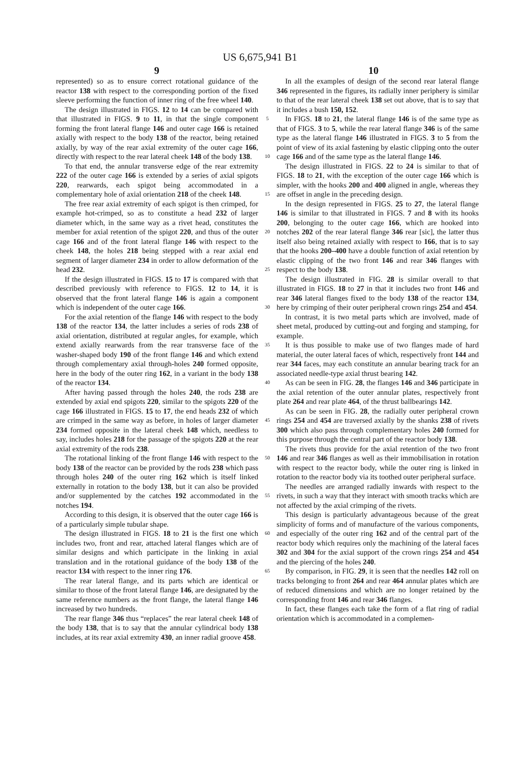US 6,675,941 B1
9 10
represented) so as to ensure correct rotational guidance of the reactor 138 with respect to the corresponding portion of the fixed sleeve performing the function of inner ring of the free wheel 140.
The design illustrated in FIGS. 12 to 14 can be compared with that illustrated in FIGS. 9 to 11, in that the single component forming the front lateral flange 146 and outer cage 166 is retained axially with respect to the body 138 of the reactor, being retained axially, by way of the rear axial extremity of the outer cage 166, directly with respect to the rear lateral cheek 148 of the body 138.
To that end, the annular transverse edge of the rear extremity 222 of the outer cage 166 is extended by a series of axial spigots 220, rearwards, each spigot being accommodated in a complementary hole of axial orientation 218 of the cheek 148.
The free rear axial extremity of each spigot is then crimped, for example hot-crimped, so as to constitute a head 232 of larger diameter which, in the same way as a rivet head, constitutes the member for axial retention of the spigot 220, and thus of the outer cage 166 and of the front lateral flange 146 with respect to the cheek 148, the holes 218 being stepped with a rear axial end segment of larger diameter 234 in order to allow deformation of the head 232.
If the design illustrated in FIGS. 15 to 17 is compared with that described previously with reference to FIGS. 12 to 14, it is observed that the front lateral flange 146 is again a component which is independent of the outer cage 166.
For the axial retention of the flange 146 with respect to the body 138 of the reactor 134, the latter includes a series of rods 238 of axial orientation, distributed at regular angles, for example, which extend axially rearwards from the rear transverse face of the washer-shaped body 190 of the front flange 146 and which extend through complementary axial through-holes 240 formed opposite, here in the body of the outer ring 162, in a variant in the body 138 of the reactor 134.
After having passed through the holes 240, the rods 238 are extended by axial end spigots 220, similar to the spigots 220 of the cage 166 illustrated in FIGS. 15 to 17, the end heads 232 of which are crimped in the same way as before, in holes of larger diameter 234 formed opposite in the lateral cheek 148 which, needless to say, includes holes 218 for the passage of the spigots 220 at the rear axial extremity of the rods 238.
The rotational linking of the front flange 146 with respect to the body 138 of the reactor can be provided by the rods 238 which pass through holes 240 of the outer ring 162 which is itself linked externally in rotation to the body 138, but it can also be provided and/or supplemented by the catches 192 accommodated in the notches 194.
According to this design, it is observed that the outer cage 166 is of a particularly simple tubular shape.
The design illustrated in FIGS. 18 to 21 is the first one which includes two, front and rear, attached lateral flanges which are of similar designs and which participate in the linking in axial translation and in the rotational guidance of the body 138 of the reactor 134 with respect to the inner ring 176.
The rear lateral flange, and its parts which are identical or similar to those of the front lateral flange 146, are designated by the same reference numbers as the front flange, the lateral flange 146 increased by two hundreds.
The rear flange 346 thus “replaces” the rear lateral cheek 148 of the body 138, that is to say that the annular cylindrical body 138 includes, at its rear axial extremity 430, an inner radial groove 458.
5
10
15
20
25
30
35
40
45
50
55
60
65
In all the examples of design of the second rear lateral flange 346 represented in the figures, its radially inner periphery is similar to that of the rear lateral cheek 138 set out above, that is to say that it includes a bush 150, 152.
In FIGS. 18 to 21, the lateral flange 146 is of the same type as that of FIGS. 3 to 5, while the rear lateral flange 346 is of the same type as the lateral flange 146 illustrated in FIGS. 3 to 5 from the point of view of its axial fastening by elastic clipping onto the outer cage 166 and of the same type as the lateral flange 146.
The design illustrated in FIGS. 22 to 24 is similar to that of FIGS. 18 to 21, with the exception of the outer cage 166 which is simpler, with the hooks 200 and 400 aligned in angle, whereas they are offset in angle in the preceding design.
In the design represented in FIGS. 25 to 27, the lateral flange 146 is similar to that illustrated in FIGS. 7 and 8 with its hooks 200, belonging to the outer cage 166, which are hooked into notches 202 of the rear lateral flange 346 rear [sic], the latter thus itself also being retained axially with respect to 166, that is to say that the hooks 200–400 have a double function of axial retention by elastic clipping of the two front 146 and rear 346 flanges with respect to the body 138.
The design illustrated in FIG. 28 is similar overall to that illustrated in FIGS. 18 to 27 in that it includes two front 146 and rear 346 lateral flanges fixed to the body 138 of the reactor 134, here by crimping of their outer peripheral crown rings 254 and 454.
In contrast, it is two metal parts which are involved, made of sheet metal, produced by cutting-out and forging and stamping, for example.
It is thus possible to make use of two flanges made of hard material, the outer lateral faces of which, respectively front 144 and rear 344 faces, may each constitute an annular bearing track for an associated needle-type axial thrust bearing 142.
As can be seen in FIG. 28, the flanges 146 and 346 participate in the axial retention of the outer annular plates, respectively front plate 264 and rear plate 464, of the thrust ballbearings 142.
As can be seen in FIG. 28, the radially outer peripheral crown rings 254 and 454 are traversed axially by the shanks 238 of rivets 300 which also pass through complementary holes 240 formed for this purpose through the central part of the reactor body 138.
The rivets thus provide for the axial retention of the two front 146 and rear 346 flanges as well as their immobilisation in rotation with respect to the reactor body, while the outer ring is linked in rotation to the reactor body via its toothed outer peripheral surface.
The needles are arranged radially inwards with respect to the rivets, in such a way that they interact with smooth tracks which are not affected by the axial crimping of the rivets.
This design is particularly advantageous because of the great simplicity of forms and of manufacture of the various components, and especially of the outer ring 162 and of the central part of the reactor body which requires only the machining of the lateral faces 302 and 304 for the axial support of the crown rings 254 and 454 and the piercing of the holes 240.
By comparison, in FIG. 29, it is seen that the needles 142 roll on tracks belonging to front 264 and rear 464 annular plates which are of reduced dimensions and which are no longer retained by the corresponding front 146 and rear 346 flanges.
In fact, these flanges each take the form of a flat ring of radial orientation which is accommodated in a complemen-